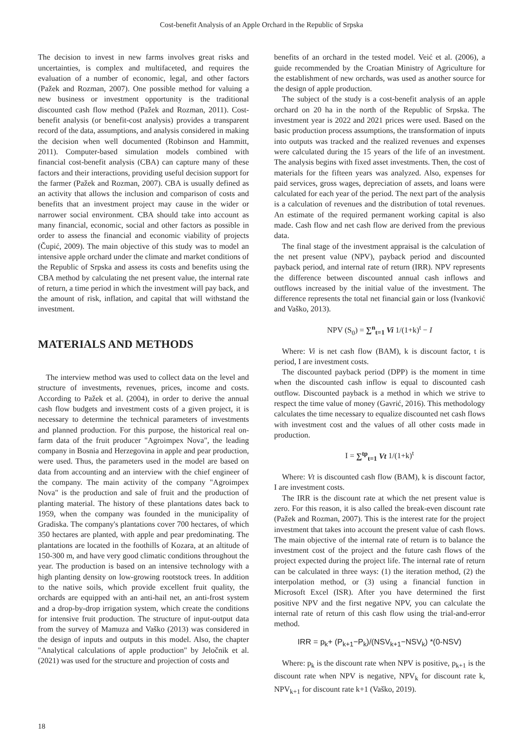Cost-benefit Analysis of an Apple Orchard in the Republic of Srpska
The decision to invest in new farms involves great risks and uncertainties, is complex and multifaceted, and requires the evaluation of a number of economic, legal, and other factors (Pažek and Rozman, 2007). One possible method for valuing a new business or investment opportunity is the traditional discounted cash flow method (Pažek and Rozman, 2011). Cost-benefit analysis (or benefit-cost analysis) provides a transparent record of the data, assumptions, and analysis considered in making the decision when well documented (Robinson and Hammitt, 2011). Computer-based simulation models combined with financial cost-benefit analysis (CBA) can capture many of these factors and their interactions, providing useful decision support for the farmer (Pažek and Rozman, 2007). CBA is usually defined as an activity that allows the inclusion and comparison of costs and benefits that an investment project may cause in the wider or narrower social environment. CBA should take into account as many financial, economic, social and other factors as possible in order to assess the financial and economic viability of projects (Čupić, 2009). The main objective of this study was to model an intensive apple orchard under the climate and market conditions of the Republic of Srpska and assess its costs and benefits using the CBA method by calculating the net present value, the internal rate of return, a time period in which the investment will pay back, and the amount of risk, inflation, and capital that will withstand the investment.
MATERIALS AND METHODS
The interview method was used to collect data on the level and structure of investments, revenues, prices, income and costs. According to Pažek et al. (2004), in order to derive the annual cash flow budgets and investment costs of a given project, it is necessary to determine the technical parameters of investments and planned production. For this purpose, the historical real on-farm data of the fruit producer "Agroimpex Nova", the leading company in Bosnia and Herzegovina in apple and pear production, were used. Thus, the parameters used in the model are based on data from accounting and an interview with the chief engineer of the company. The main activity of the company "Agroimpex Nova" is the production and sale of fruit and the production of planting material. The history of these plantations dates back to 1959, when the company was founded in the municipality of Gradiska. The company's plantations cover 700 hectares, of which 350 hectares are planted, with apple and pear predominating. The plantations are located in the foothills of Kozara, at an altitude of 150-300 m, and have very good climatic conditions throughout the year. The production is based on an intensive technology with a high planting density on low-growing rootstock trees. In addition to the native soils, which provide excellent fruit quality, the orchards are equipped with an anti-hail net, an anti-frost system and a drop-by-drop irrigation system, which create the conditions for intensive fruit production. The structure of input-output data from the survey of Mamuza and Vaško (2013) was considered in the design of inputs and outputs in this model. Also, the chapter "Analytical calculations of apple production" by Jeločnik et al. (2021) was used for the structure and projection of costs and
benefits of an orchard in the tested model. Veić et al. (2006), a guide recommended by the Croatian Ministry of Agriculture for the establishment of new orchards, was used as another source for the design of apple production.
The subject of the study is a cost-benefit analysis of an apple orchard on 20 ha in the north of the Republic of Srpska. The investment year is 2022 and 2021 prices were used. Based on the basic production process assumptions, the transformation of inputs into outputs was tracked and the realized revenues and expenses were calculated during the 15 years of the life of an investment. The analysis begins with fixed asset investments. Then, the cost of materials for the fifteen years was analyzed. Also, expenses for paid services, gross wages, depreciation of assets, and loans were calculated for each year of the period. The next part of the analysis is a calculation of revenues and the distribution of total revenues. An estimate of the required permanent working capital is also made. Cash flow and net cash flow are derived from the previous data.
The final stage of the investment appraisal is the calculation of the net present value (NPV), payback period and discounted payback period, and internal rate of return (IRR). NPV represents the difference between discounted annual cash inflows and outflows increased by the initial value of the investment. The difference represents the total net financial gain or loss (Ivanković and Vaško, 2013).
NPV (S<sub>0</sub>) = ∑<sup>n</sup><sub>t=1</sub> Vi 1/(1+k)<sup>t</sup> − I
Where: Vi is net cash flow (BAM), k is discount factor, t is period, I are investment costs.
The discounted payback period (DPP) is the moment in time when the discounted cash inflow is equal to discounted cash outflow. Discounted payback is a method in which we strive to respect the time value of money (Gavrić, 2016). This methodology calculates the time necessary to equalize discounted net cash flows with investment cost and the values of all other costs made in production.
I = ∑<sup>tp</sup><sub>t=1</sub> Vt 1/(1+k)<sup>t</sup>
Where: Vt is discounted cash flow (BAM), k is discount factor, I are investment costs.
The IRR is the discount rate at which the net present value is zero. For this reason, it is also called the break-even discount rate (Pažek and Rozman, 2007). This is the interest rate for the project investment that takes into account the present value of cash flows. The main objective of the internal rate of return is to balance the investment cost of the project and the future cash flows of the project expected during the project life. The internal rate of return can be calculated in three ways: (1) the iteration method, (2) the interpolation method, or (3) using a financial function in Microsoft Excel (ISR). After you have determined the first positive NPV and the first negative NPV, you can calculate the internal rate of return of this cash flow using the trial-and-error method.
IRR = p<sub>k</sub>+ (P<sub>k+1</sub>−P<sub>k</sub>)/(NSV<sub>k+1</sub>−NSV<sub>k</sub>) *(0-NSV)
Where: p<sub>k</sub> is the discount rate when NPV is positive, p<sub>k+1</sub> is the discount rate when NPV is negative, NPV<sub>k</sub> for discount rate k, NPV<sub>k+1</sub> for discount rate k+1 (Vaško, 2019).
18